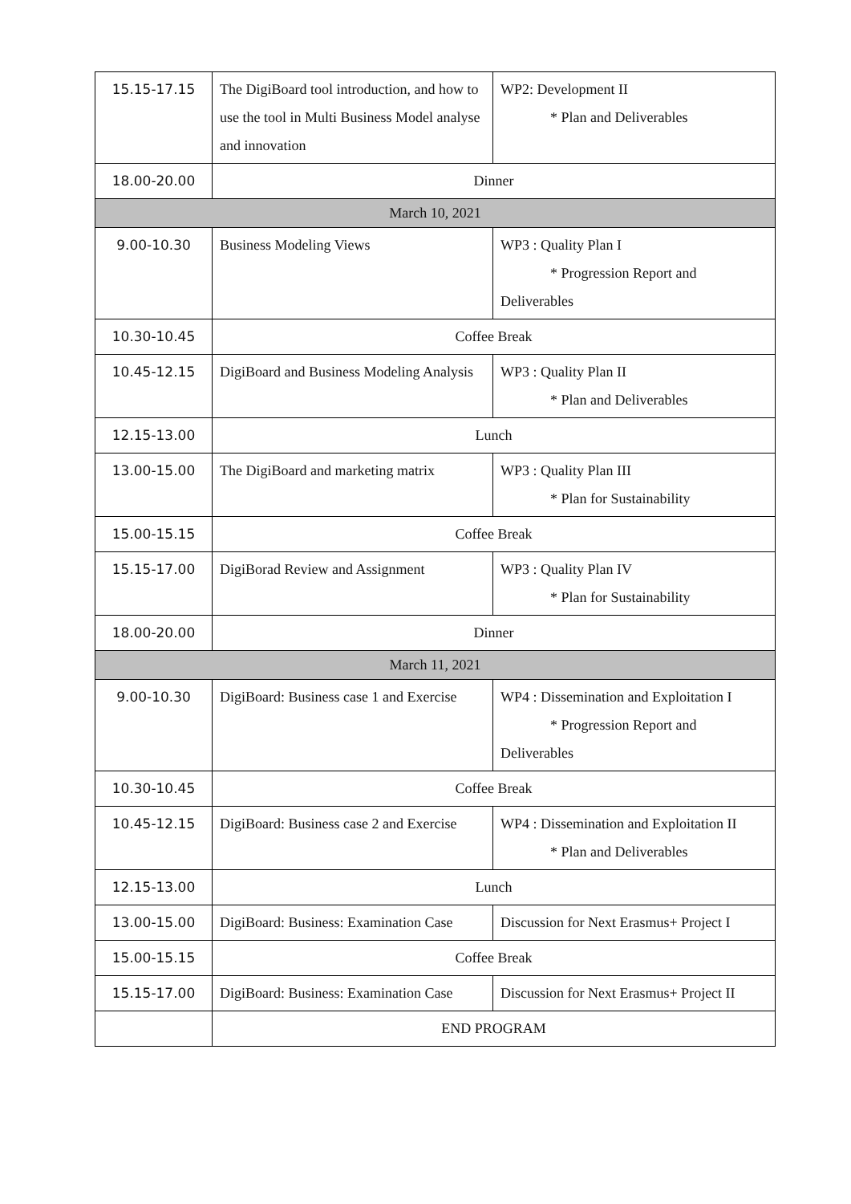| 15.15-17.15 | The DigiBoard tool introduction, and how to use the tool in Multi Business Model analyse and innovation | WP2: Development II * Plan and Deliverables |
| 18.00-20.00 | Dinner | |
| March 10, 2021 | | |
| 9.00-10.30 | Business Modeling Views | WP3 : Quality Plan I * Progression Report and Deliverables |
| 10.30-10.45 | Coffee Break | |
| 10.45-12.15 | DigiBoard and Business Modeling Analysis | WP3 : Quality Plan II * Plan and Deliverables |
| 12.15-13.00 | Lunch | |
| 13.00-15.00 | The DigiBoard and marketing matrix | WP3 : Quality Plan III * Plan for Sustainability |
| 15.00-15.15 | Coffee Break | |
| 15.15-17.00 | DigiBorad Review and Assignment | WP3 : Quality Plan IV * Plan for Sustainability |
| 18.00-20.00 | Dinner | |
| March 11, 2021 | | |
| 9.00-10.30 | DigiBoard: Business case 1 and Exercise | WP4 : Dissemination and Exploitation I * Progression Report and Deliverables |
| 10.30-10.45 | Coffee Break | |
| 10.45-12.15 | DigiBoard: Business case 2 and Exercise | WP4 : Dissemination and Exploitation II * Plan and Deliverables |
| 12.15-13.00 | Lunch | |
| 13.00-15.00 | DigiBoard: Business: Examination Case | Discussion for Next Erasmus+ Project I |
| 15.00-15.15 | Coffee Break | |
| 15.15-17.00 | DigiBoard: Business: Examination Case | Discussion for Next Erasmus+ Project II |
| | END PROGRAM | |